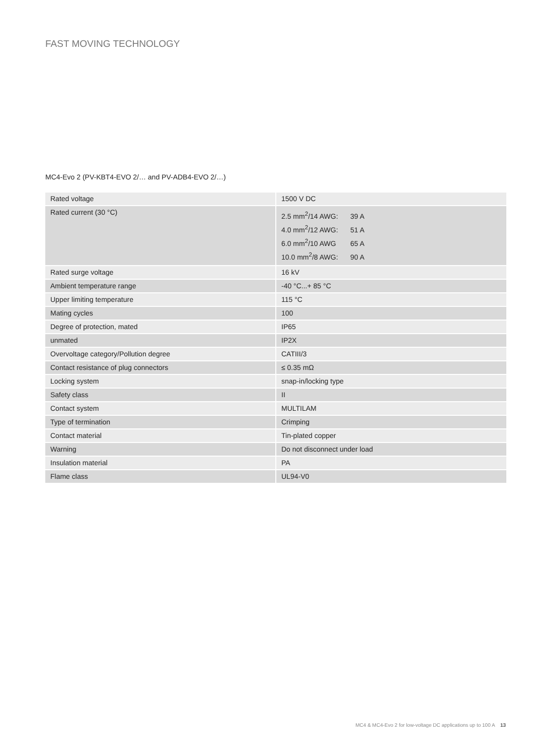FAST MOVING TECHNOLOGY
MC4-Evo 2 (PV-KBT4-EVO 2/… and PV-ADB4-EVO 2/…)
| Rated voltage | 1500 V DC |
| Rated current (30 °C) | 2.5 mm<sup>2</sup>/14 AWG: 39 A 4.0 mm<sup>2</sup>/12 AWG: 51 A 6.0 mm<sup>2</sup>/10 AWG 65 A 10.0 mm<sup>2</sup>/8 AWG: 90 A |
| Rated surge voltage | 16 kV |
| Ambient temperature range | -40 °C...+ 85 °C |
| Upper limiting temperature | 115 °C |
| Mating cycles | 100 |
| Degree of protection, mated | IP65 |
| unmated | IP2X |
| Overvoltage category/Pollution degree | CATIII/3 |
| Contact resistance of plug connectors | ≤ 0.35 mΩ |
| Locking system | snap-in/locking type |
| Safety class | II |
| Contact system | MULTILAM |
| Type of termination | Crimping |
| Contact material | Tin-plated copper |
| Warning | Do not disconnect under load |
| Insulation material | PA |
| Flame class | UL94-V0 |
MC4 & MC4-Evo 2 for low-voltage DC applications up to 100 A 13